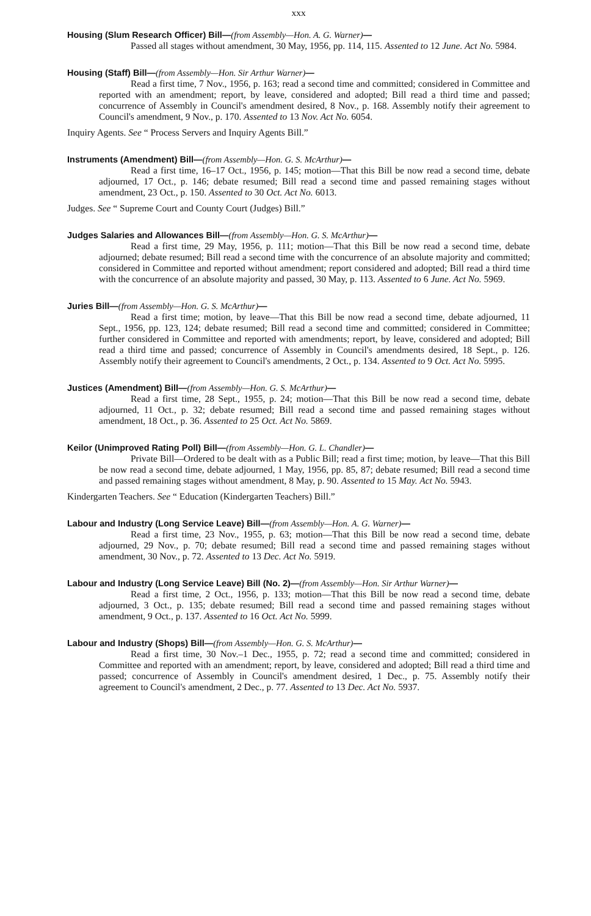xxx
Housing (Slum Research Officer) Bill—(from Assembly—Hon. A. G. Warner)—
Passed all stages without amendment, 30 May, 1956, pp. 114, 115. Assented to 12 June. Act No. 5984.
Housing (Staff) Bill—(from Assembly—Hon. Sir Arthur Warner)—
Read a first time, 7 Nov., 1956, p. 163; read a second time and committed; considered in Committee and reported with an amendment; report, by leave, considered and adopted; Bill read a third time and passed; concurrence of Assembly in Council's amendment desired, 8 Nov., p. 168. Assembly notify their agreement to Council's amendment, 9 Nov., p. 170. Assented to 13 Nov. Act No. 6054.
Inquiry Agents. See “ Process Servers and Inquiry Agents Bill.”
Instruments (Amendment) Bill—(from Assembly—Hon. G. S. McArthur)—
Read a first time, 16–17 Oct., 1956, p. 145; motion—That this Bill be now read a second time, debate adjourned, 17 Oct., p. 146; debate resumed; Bill read a second time and passed remaining stages without amendment, 23 Oct., p. 150. Assented to 30 Oct. Act No. 6013.
Judges. See “ Supreme Court and County Court (Judges) Bill.”
Judges Salaries and Allowances Bill—(from Assembly—Hon. G. S. McArthur)—
Read a first time, 29 May, 1956, p. 111; motion—That this Bill be now read a second time, debate adjourned; debate resumed; Bill read a second time with the concurrence of an absolute majority and committed; considered in Committee and reported without amendment; report considered and adopted; Bill read a third time with the concurrence of an absolute majority and passed, 30 May, p. 113. Assented to 6 June. Act No. 5969.
Juries Bill—(from Assembly—Hon. G. S. McArthur)—
Read a first time; motion, by leave—That this Bill be now read a second time, debate adjourned, 11 Sept., 1956, pp. 123, 124; debate resumed; Bill read a second time and committed; considered in Committee; further considered in Committee and reported with amendments; report, by leave, considered and adopted; Bill read a third time and passed; concurrence of Assembly in Council's amendments desired, 18 Sept., p. 126. Assembly notify their agreement to Council's amendments, 2 Oct., p. 134. Assented to 9 Oct. Act No. 5995.
Justices (Amendment) Bill—(from Assembly—Hon. G. S. McArthur)—
Read a first time, 28 Sept., 1955, p. 24; motion—That this Bill be now read a second time, debate adjourned, 11 Oct., p. 32; debate resumed; Bill read a second time and passed remaining stages without amendment, 18 Oct., p. 36. Assented to 25 Oct. Act No. 5869.
Keilor (Unimproved Rating Poll) Bill—(from Assembly—Hon. G. L. Chandler)—
Private Bill—Ordered to be dealt with as a Public Bill; read a first time; motion, by leave—That this Bill be now read a second time, debate adjourned, 1 May, 1956, pp. 85, 87; debate resumed; Bill read a second time and passed remaining stages without amendment, 8 May, p. 90. Assented to 15 May. Act No. 5943.
Kindergarten Teachers. See “ Education (Kindergarten Teachers) Bill.”
Labour and Industry (Long Service Leave) Bill—(from Assembly—Hon. A. G. Warner)—
Read a first time, 23 Nov., 1955, p. 63; motion—That this Bill be now read a second time, debate adjourned, 29 Nov., p. 70; debate resumed; Bill read a second time and passed remaining stages without amendment, 30 Nov., p. 72. Assented to 13 Dec. Act No. 5919.
Labour and Industry (Long Service Leave) Bill (No. 2)—(from Assembly—Hon. Sir Arthur Warner)—
Read a first time, 2 Oct., 1956, p. 133; motion—That this Bill be now read a second time, debate adjourned, 3 Oct., p. 135; debate resumed; Bill read a second time and passed remaining stages without amendment, 9 Oct., p. 137. Assented to 16 Oct. Act No. 5999.
Labour and Industry (Shops) Bill—(from Assembly—Hon. G. S. McArthur)—
Read a first time, 30 Nov.–1 Dec., 1955, p. 72; read a second time and committed; considered in Committee and reported with an amendment; report, by leave, considered and adopted; Bill read a third time and passed; concurrence of Assembly in Council's amendment desired, 1 Dec., p. 75. Assembly notify their agreement to Council's amendment, 2 Dec., p. 77. Assented to 13 Dec. Act No. 5937.